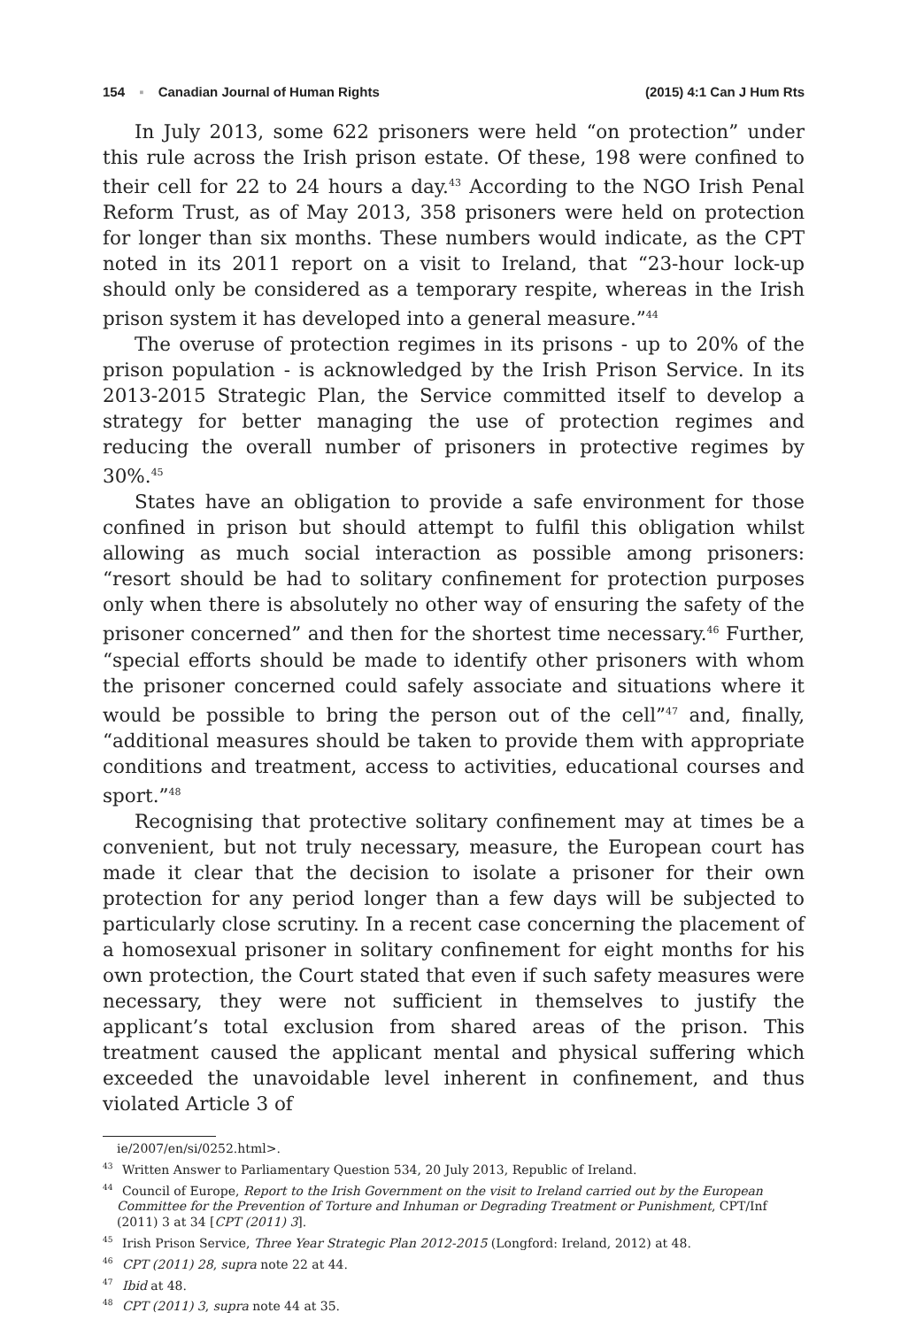154 ▪ Canadian Journal of Human Rights (2015) 4:1 Can J Hum Rts
In July 2013, some 622 prisoners were held “on protection” under this rule across the Irish prison estate. Of these, 198 were confined to their cell for 22 to 24 hours a day.<sup>43</sup> According to the NGO Irish Penal Reform Trust, as of May 2013, 358 prisoners were held on protection for longer than six months. These numbers would indicate, as the CPT noted in its 2011 report on a visit to Ireland, that “23-hour lock-up should only be considered as a temporary respite, whereas in the Irish prison system it has developed into a general measure.”<sup>44</sup>
The overuse of protection regimes in its prisons - up to 20% of the prison population - is acknowledged by the Irish Prison Service. In its 2013-2015 Strategic Plan, the Service committed itself to develop a strategy for better managing the use of protection regimes and reducing the overall number of prisoners in protective regimes by 30%.<sup>45</sup>
States have an obligation to provide a safe environment for those confined in prison but should attempt to fulfil this obligation whilst allowing as much social interaction as possible among prisoners: “resort should be had to solitary confinement for protection purposes only when there is absolutely no other way of ensuring the safety of the prisoner concerned” and then for the shortest time necessary.<sup>46</sup> Further, “special efforts should be made to identify other prisoners with whom the prisoner concerned could safely associate and situations where it would be possible to bring the person out of the cell”<sup>47</sup> and, finally, “additional measures should be taken to provide them with appropriate conditions and treatment, access to activities, educational courses and sport.”<sup>48</sup>
Recognising that protective solitary confinement may at times be a convenient, but not truly necessary, measure, the European court has made it clear that the decision to isolate a prisoner for their own protection for any period longer than a few days will be subjected to particularly close scrutiny. In a recent case concerning the placement of a homosexual prisoner in solitary confinement for eight months for his own protection, the Court stated that even if such safety measures were necessary, they were not sufficient in themselves to justify the applicant’s total exclusion from shared areas of the prison. This treatment caused the applicant mental and physical suffering which exceeded the unavoidable level inherent in confinement, and thus violated Article 3 of
ie/2007/en/si/0252.html>.
<sup>43</sup> Written Answer to Parliamentary Question 534, 20 July 2013, Republic of Ireland.
<sup>44</sup> Council of Europe, Report to the Irish Government on the visit to Ireland carried out by the European Committee for the Prevention of Torture and Inhuman or Degrading Treatment or Punishment, CPT/Inf (2011) 3 at 34 [CPT (2011) 3].
<sup>45</sup> Irish Prison Service, Three Year Strategic Plan 2012-2015 (Longford: Ireland, 2012) at 48.
<sup>46</sup> CPT (2011) 28, supra note 22 at 44.
<sup>47</sup> Ibid at 48.
<sup>48</sup> CPT (2011) 3, supra note 44 at 35.